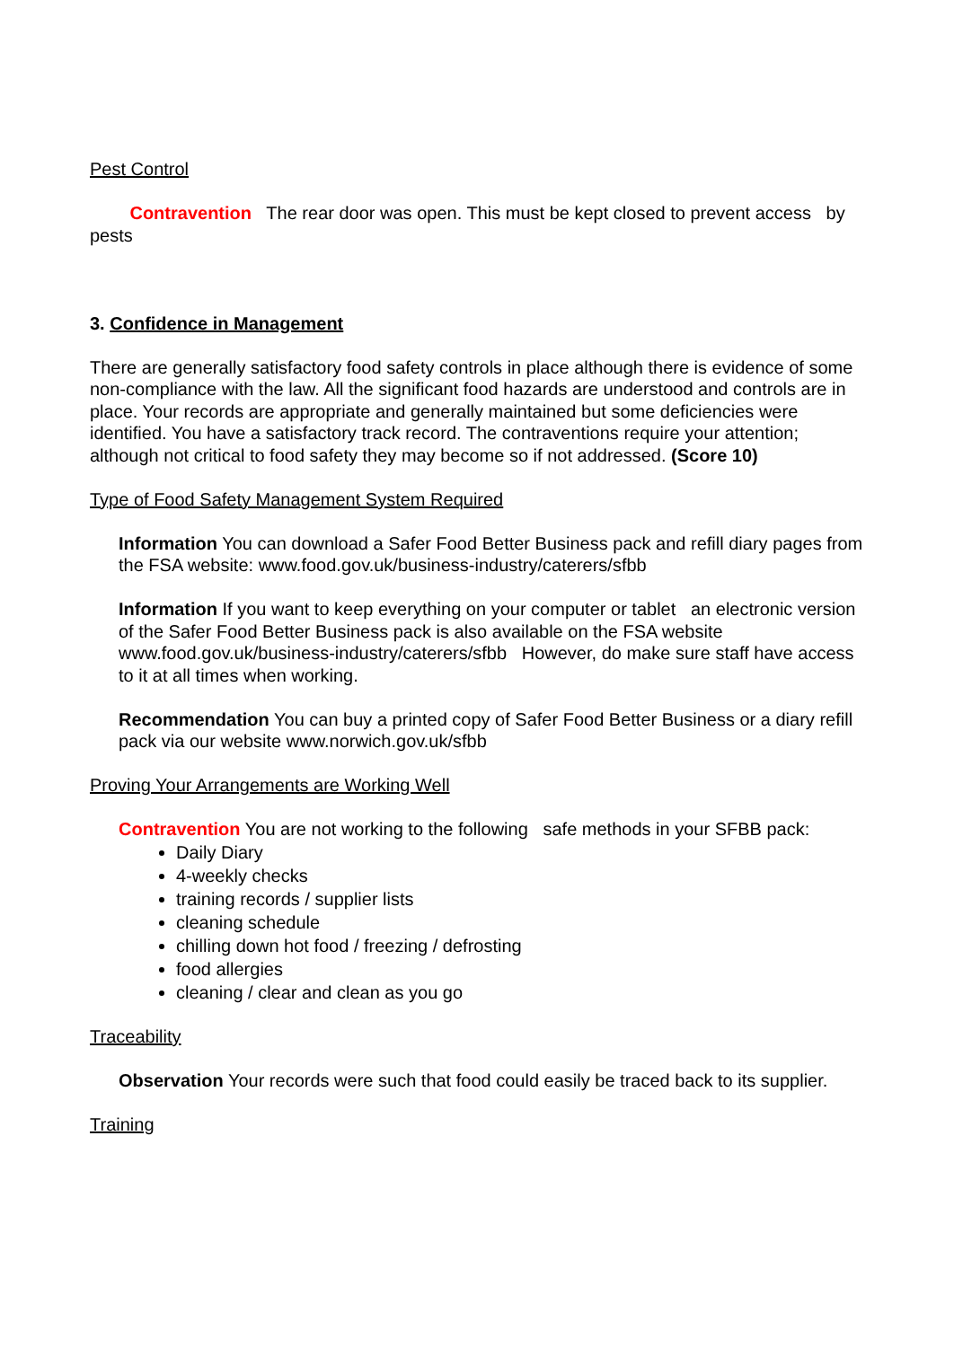Pest Control
Contravention The rear door was open. This must be kept closed to prevent access by pests
3. Confidence in Management
There are generally satisfactory food safety controls in place although there is evidence of some non-compliance with the law. All the significant food hazards are understood and controls are in place. Your records are appropriate and generally maintained but some deficiencies were identified. You have a satisfactory track record. The contraventions require your attention; although not critical to food safety they may become so if not addressed. (Score 10)
Type of Food Safety Management System Required
Information You can download a Safer Food Better Business pack and refill diary pages from the FSA website: www.food.gov.uk/business-industry/caterers/sfbb
Information If you want to keep everything on your computer or tablet an electronic version of the Safer Food Better Business pack is also available on the FSA website www.food.gov.uk/business-industry/caterers/sfbb However, do make sure staff have access to it at all times when working.
Recommendation You can buy a printed copy of Safer Food Better Business or a diary refill pack via our website www.norwich.gov.uk/sfbb
Proving Your Arrangements are Working Well
Contravention You are not working to the following safe methods in your SFBB pack:
Daily Diary
4-weekly checks
training records / supplier lists
cleaning schedule
chilling down hot food / freezing / defrosting
food allergies
cleaning / clear and clean as you go
Traceability
Observation Your records were such that food could easily be traced back to its supplier.
Training